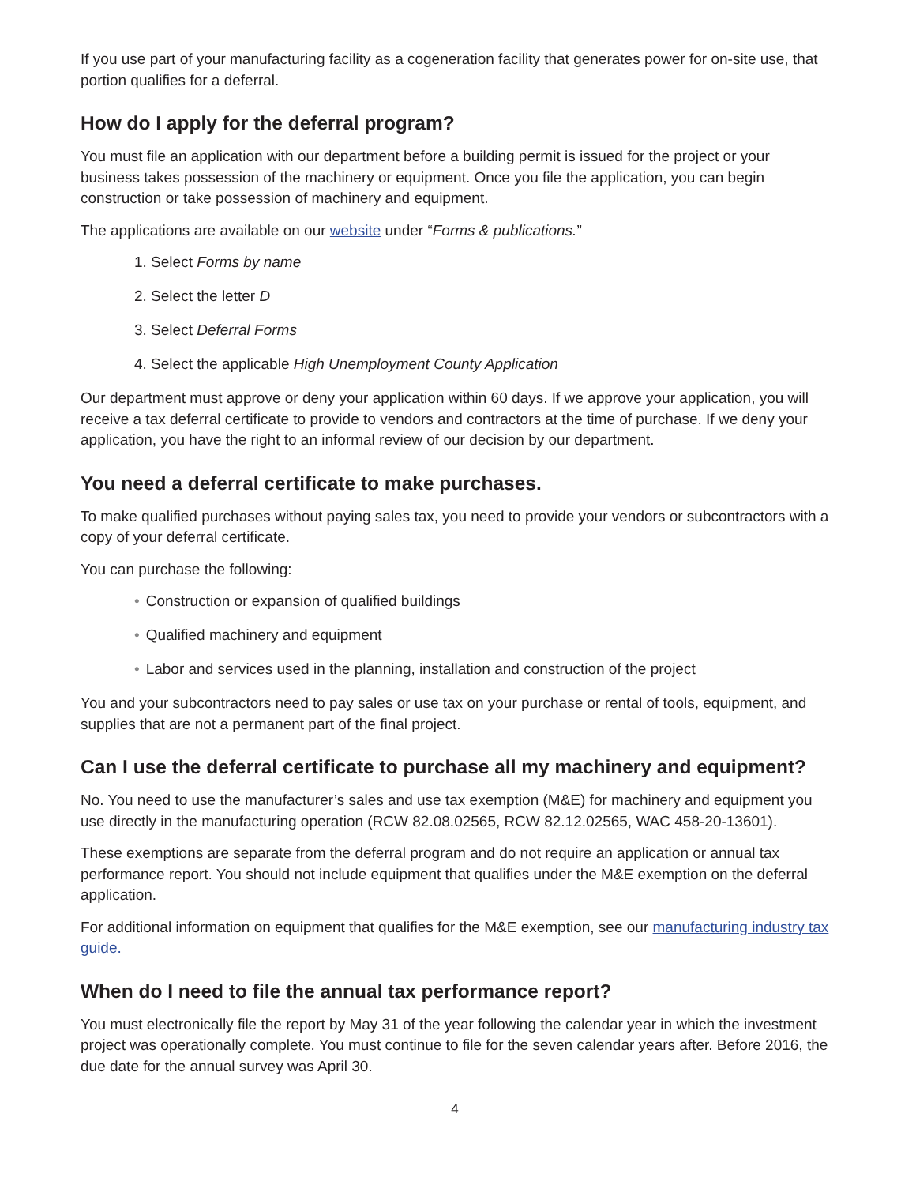If you use part of your manufacturing facility as a cogeneration facility that generates power for on-site use, that portion qualifies for a deferral.
How do I apply for the deferral program?
You must file an application with our department before a building permit is issued for the project or your business takes possession of the machinery or equipment. Once you file the application, you can begin construction or take possession of machinery and equipment.
The applications are available on our website under “Forms & publications.”
1. Select Forms by name
2. Select the letter D
3. Select Deferral Forms
4. Select the applicable High Unemployment County Application
Our department must approve or deny your application within 60 days. If we approve your application, you will receive a tax deferral certificate to provide to vendors and contractors at the time of purchase. If we deny your application, you have the right to an informal review of our decision by our department.
You need a deferral certificate to make purchases.
To make qualified purchases without paying sales tax, you need to provide your vendors or subcontractors with a copy of your deferral certificate.
You can purchase the following:
• Construction or expansion of qualified buildings
• Qualified machinery and equipment
• Labor and services used in the planning, installation and construction of the project
You and your subcontractors need to pay sales or use tax on your purchase or rental of tools, equipment, and supplies that are not a permanent part of the final project.
Can I use the deferral certificate to purchase all my machinery and equipment?
No. You need to use the manufacturer’s sales and use tax exemption (M&E) for machinery and equipment you use directly in the manufacturing operation (RCW 82.08.02565, RCW 82.12.02565, WAC 458-20-13601).
These exemptions are separate from the deferral program and do not require an application or annual tax performance report. You should not include equipment that qualifies under the M&E exemption on the deferral application.
For additional information on equipment that qualifies for the M&E exemption, see our manufacturing industry tax guide.
When do I need to file the annual tax performance report?
You must electronically file the report by May 31 of the year following the calendar year in which the investment project was operationally complete. You must continue to file for the seven calendar years after. Before 2016, the due date for the annual survey was April 30.
4